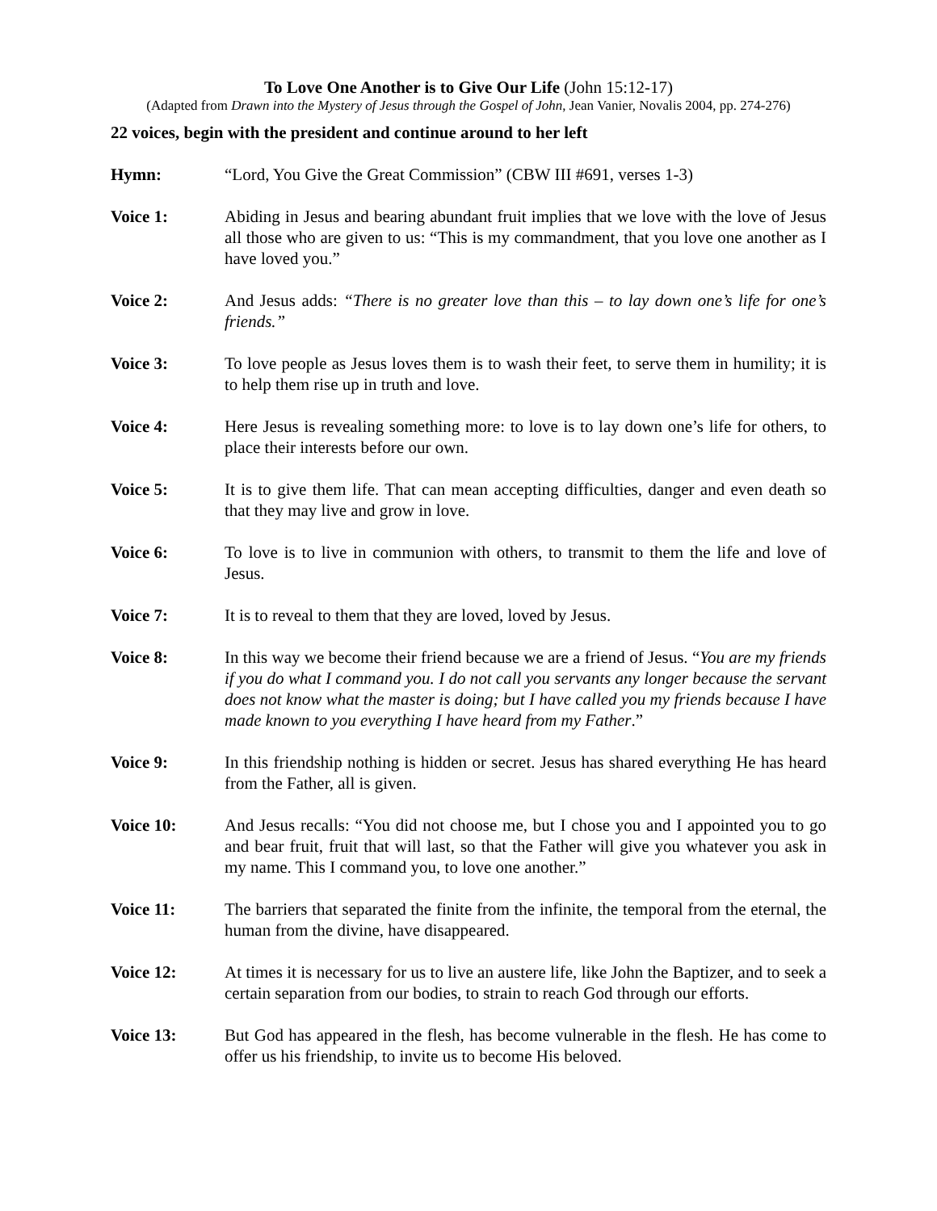To Love One Another is to Give Our Life (John 15:12-17)
(Adapted from Drawn into the Mystery of Jesus through the Gospel of John, Jean Vanier, Novalis 2004, pp. 274-276)
22 voices, begin with the president and continue around to her left
Hymn: “Lord, You Give the Great Commission” (CBW III #691, verses 1-3)
Voice 1: Abiding in Jesus and bearing abundant fruit implies that we love with the love of Jesus all those who are given to us: “This is my commandment, that you love one another as I have loved you.”
Voice 2: And Jesus adds: “There is no greater love than this – to lay down one’s life for one’s friends.”
Voice 3: To love people as Jesus loves them is to wash their feet, to serve them in humility; it is to help them rise up in truth and love.
Voice 4: Here Jesus is revealing something more: to love is to lay down one’s life for others, to place their interests before our own.
Voice 5: It is to give them life. That can mean accepting difficulties, danger and even death so that they may live and grow in love.
Voice 6: To love is to live in communion with others, to transmit to them the life and love of Jesus.
Voice 7: It is to reveal to them that they are loved, loved by Jesus.
Voice 8: In this way we become their friend because we are a friend of Jesus. “You are my friends if you do what I command you. I do not call you servants any longer because the servant does not know what the master is doing; but I have called you my friends because I have made known to you everything I have heard from my Father.”
Voice 9: In this friendship nothing is hidden or secret. Jesus has shared everything He has heard from the Father, all is given.
Voice 10: And Jesus recalls: “You did not choose me, but I chose you and I appointed you to go and bear fruit, fruit that will last, so that the Father will give you whatever you ask in my name. This I command you, to love one another.”
Voice 11: The barriers that separated the finite from the infinite, the temporal from the eternal, the human from the divine, have disappeared.
Voice 12: At times it is necessary for us to live an austere life, like John the Baptizer, and to seek a certain separation from our bodies, to strain to reach God through our efforts.
Voice 13: But God has appeared in the flesh, has become vulnerable in the flesh. He has come to offer us his friendship, to invite us to become His beloved.